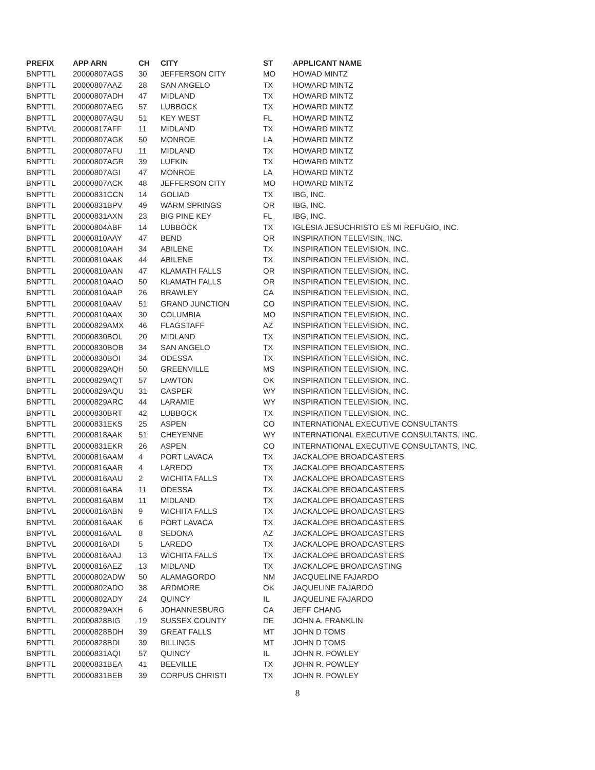| PREFIX | APP ARN | CH | CITY | ST | APPLICANT NAME |
| --- | --- | --- | --- | --- | --- |
| BNPTTL | 20000807AGS | 30 | JEFFERSON CITY | MO | HOWAD MINTZ |
| BNPTTL | 20000807AAZ | 28 | SAN ANGELO | TX | HOWARD MINTZ |
| BNPTTL | 20000807ADH | 47 | MIDLAND | TX | HOWARD MINTZ |
| BNPTTL | 20000807AEG | 57 | LUBBOCK | TX | HOWARD MINTZ |
| BNPTTL | 20000807AGU | 51 | KEY WEST | FL | HOWARD MINTZ |
| BNPTVL | 20000817AFF | 11 | MIDLAND | TX | HOWARD MINTZ |
| BNPTTL | 20000807AGK | 50 | MONROE | LA | HOWARD MINTZ |
| BNPTTL | 20000807AFU | 11 | MIDLAND | TX | HOWARD MINTZ |
| BNPTTL | 20000807AGR | 39 | LUFKIN | TX | HOWARD MINTZ |
| BNPTTL | 20000807AGI | 47 | MONROE | LA | HOWARD MINTZ |
| BNPTTL | 20000807ACK | 48 | JEFFERSON CITY | MO | HOWARD MINTZ |
| BNPTTL | 20000831CCN | 14 | GOLIAD | TX | IBG, INC. |
| BNPTTL | 20000831BPV | 49 | WARM SPRINGS | OR | IBG, INC. |
| BNPTTL | 20000831AXN | 23 | BIG PINE KEY | FL | IBG, INC. |
| BNPTTL | 20000804ABF | 14 | LUBBOCK | TX | IGLESIA JESUCHRISTO ES MI REFUGIO, INC. |
| BNPTTL | 20000810AAY | 47 | BEND | OR | INSPIRATION TELEVISIN, INC. |
| BNPTTL | 20000810AAH | 34 | ABILENE | TX | INSPIRATION TELEVISION, INC. |
| BNPTTL | 20000810AAK | 44 | ABILENE | TX | INSPIRATION TELEVISION, INC. |
| BNPTTL | 20000810AAN | 47 | KLAMATH FALLS | OR | INSPIRATION TELEVISION, INC. |
| BNPTTL | 20000810AAO | 50 | KLAMATH FALLS | OR | INSPIRATION TELEVISION, INC. |
| BNPTTL | 20000810AAP | 26 | BRAWLEY | CA | INSPIRATION TELEVISION, INC. |
| BNPTTL | 20000810AAV | 51 | GRAND JUNCTION | CO | INSPIRATION TELEVISION, INC. |
| BNPTTL | 20000810AAX | 30 | COLUMBIA | MO | INSPIRATION TELEVISION, INC. |
| BNPTTL | 20000829AMX | 46 | FLAGSTAFF | AZ | INSPIRATION TELEVISION, INC. |
| BNPTTL | 20000830BOL | 20 | MIDLAND | TX | INSPIRATION TELEVISION, INC. |
| BNPTTL | 20000830BOB | 34 | SAN ANGELO | TX | INSPIRATION TELEVISION, INC. |
| BNPTTL | 20000830BOI | 34 | ODESSA | TX | INSPIRATION TELEVISION, INC. |
| BNPTTL | 20000829AQH | 50 | GREENVILLE | MS | INSPIRATION TELEVISION, INC. |
| BNPTTL | 20000829AQT | 57 | LAWTON | OK | INSPIRATION TELEVISION, INC. |
| BNPTTL | 20000829AQU | 31 | CASPER | WY | INSPIRATION TELEVISION, INC. |
| BNPTTL | 20000829ARC | 44 | LARAMIE | WY | INSPIRATION TELEVISION, INC. |
| BNPTTL | 20000830BRT | 42 | LUBBOCK | TX | INSPIRATION TELEVISION, INC. |
| BNPTTL | 20000831EKS | 25 | ASPEN | CO | INTERNATIONAL EXECUTIVE CONSULTANTS |
| BNPTTL | 20000818AAK | 51 | CHEYENNE | WY | INTERNATIONAL EXECUTIVE CONSULTANTS, INC. |
| BNPTTL | 20000831EKR | 26 | ASPEN | CO | INTERNATIONAL EXECUTIVE CONSULTANTS, INC. |
| BNPTVL | 20000816AAM | 4 | PORT LAVACA | TX | JACKALOPE BROADCASTERS |
| BNPTVL | 20000816AAR | 4 | LAREDO | TX | JACKALOPE BROADCASTERS |
| BNPTVL | 20000816AAU | 2 | WICHITA FALLS | TX | JACKALOPE BROADCASTERS |
| BNPTVL | 20000816ABA | 11 | ODESSA | TX | JACKALOPE BROADCASTERS |
| BNPTVL | 20000816ABM | 11 | MIDLAND | TX | JACKALOPE BROADCASTERS |
| BNPTVL | 20000816ABN | 9 | WICHITA FALLS | TX | JACKALOPE BROADCASTERS |
| BNPTVL | 20000816AAK | 6 | PORT LAVACA | TX | JACKALOPE BROADCASTERS |
| BNPTVL | 20000816AAL | 8 | SEDONA | AZ | JACKALOPE BROADCASTERS |
| BNPTVL | 20000816ADI | 5 | LAREDO | TX | JACKALOPE BROADCASTERS |
| BNPTVL | 20000816AAJ | 13 | WICHITA FALLS | TX | JACKALOPE BROADCASTERS |
| BNPTVL | 20000816AEZ | 13 | MIDLAND | TX | JACKALOPE BROADCASTING |
| BNPTTL | 20000802ADW | 50 | ALAMAGORDO | NM | JACQUELINE FAJARDO |
| BNPTTL | 20000802ADO | 38 | ARDMORE | OK | JAQUELINE FAJARDO |
| BNPTTL | 20000802ADY | 24 | QUINCY | IL | JAQUELINE FAJARDO |
| BNPTVL | 20000829AXH | 6 | JOHANNESBURG | CA | JEFF CHANG |
| BNPTTL | 20000828BIG | 19 | SUSSEX COUNTY | DE | JOHN A. FRANKLIN |
| BNPTTL | 20000828BDH | 39 | GREAT FALLS | MT | JOHN D TOMS |
| BNPTTL | 20000828BDI | 39 | BILLINGS | MT | JOHN D TOMS |
| BNPTTL | 20000831AQI | 57 | QUINCY | IL | JOHN R. POWLEY |
| BNPTTL | 20000831BEA | 41 | BEEVILLE | TX | JOHN R. POWLEY |
| BNPTTL | 20000831BEB | 39 | CORPUS CHRISTI | TX | JOHN R. POWLEY |
8